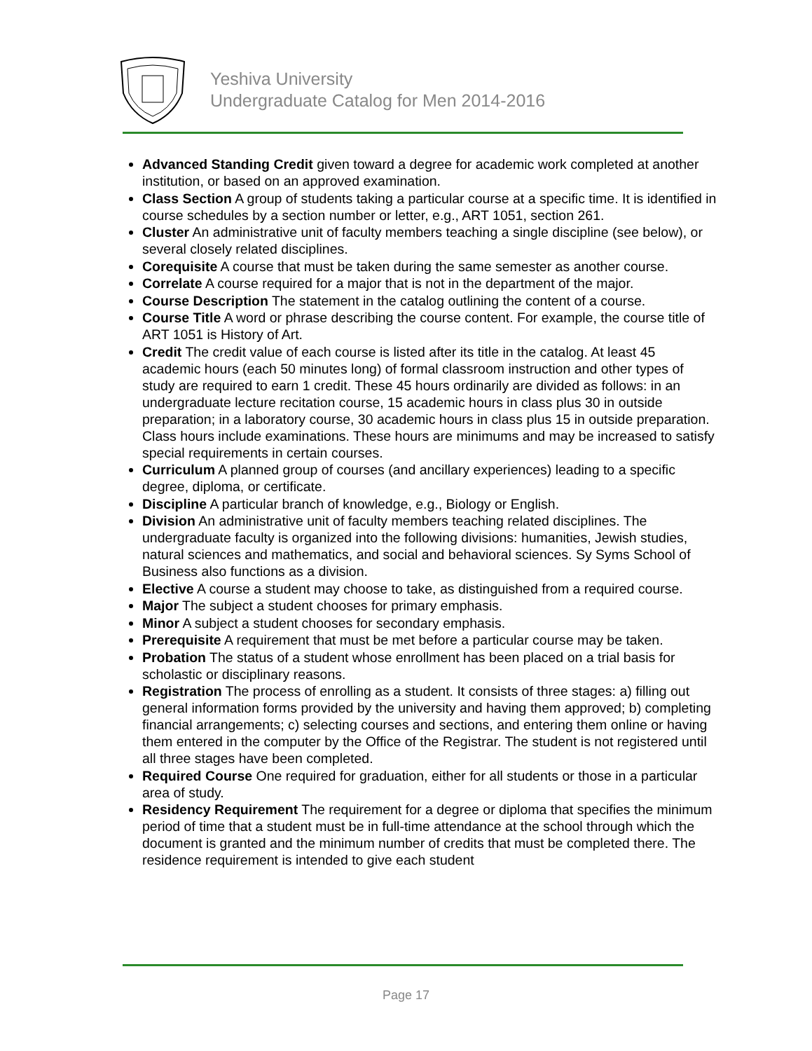Yeshiva University
Undergraduate Catalog for Men 2014-2016
Advanced Standing Credit given toward a degree for academic work completed at another institution, or based on an approved examination.
Class Section A group of students taking a particular course at a specific time. It is identified in course schedules by a section number or letter, e.g., ART 1051, section 261.
Cluster An administrative unit of faculty members teaching a single discipline (see below), or several closely related disciplines.
Corequisite A course that must be taken during the same semester as another course.
Correlate A course required for a major that is not in the department of the major.
Course Description The statement in the catalog outlining the content of a course.
Course Title A word or phrase describing the course content. For example, the course title of ART 1051 is History of Art.
Credit The credit value of each course is listed after its title in the catalog. At least 45 academic hours (each 50 minutes long) of formal classroom instruction and other types of study are required to earn 1 credit. These 45 hours ordinarily are divided as follows: in an undergraduate lecture recitation course, 15 academic hours in class plus 30 in outside preparation; in a laboratory course, 30 academic hours in class plus 15 in outside preparation. Class hours include examinations. These hours are minimums and may be increased to satisfy special requirements in certain courses.
Curriculum A planned group of courses (and ancillary experiences) leading to a specific degree, diploma, or certificate.
Discipline A particular branch of knowledge, e.g., Biology or English.
Division An administrative unit of faculty members teaching related disciplines. The undergraduate faculty is organized into the following divisions: humanities, Jewish studies, natural sciences and mathematics, and social and behavioral sciences. Sy Syms School of Business also functions as a division.
Elective A course a student may choose to take, as distinguished from a required course.
Major The subject a student chooses for primary emphasis.
Minor A subject a student chooses for secondary emphasis.
Prerequisite A requirement that must be met before a particular course may be taken.
Probation The status of a student whose enrollment has been placed on a trial basis for scholastic or disciplinary reasons.
Registration The process of enrolling as a student. It consists of three stages: a) filling out general information forms provided by the university and having them approved; b) completing financial arrangements; c) selecting courses and sections, and entering them online or having them entered in the computer by the Office of the Registrar. The student is not registered until all three stages have been completed.
Required Course One required for graduation, either for all students or those in a particular area of study.
Residency Requirement The requirement for a degree or diploma that specifies the minimum period of time that a student must be in full-time attendance at the school through which the document is granted and the minimum number of credits that must be completed there. The residence requirement is intended to give each student
Page 17